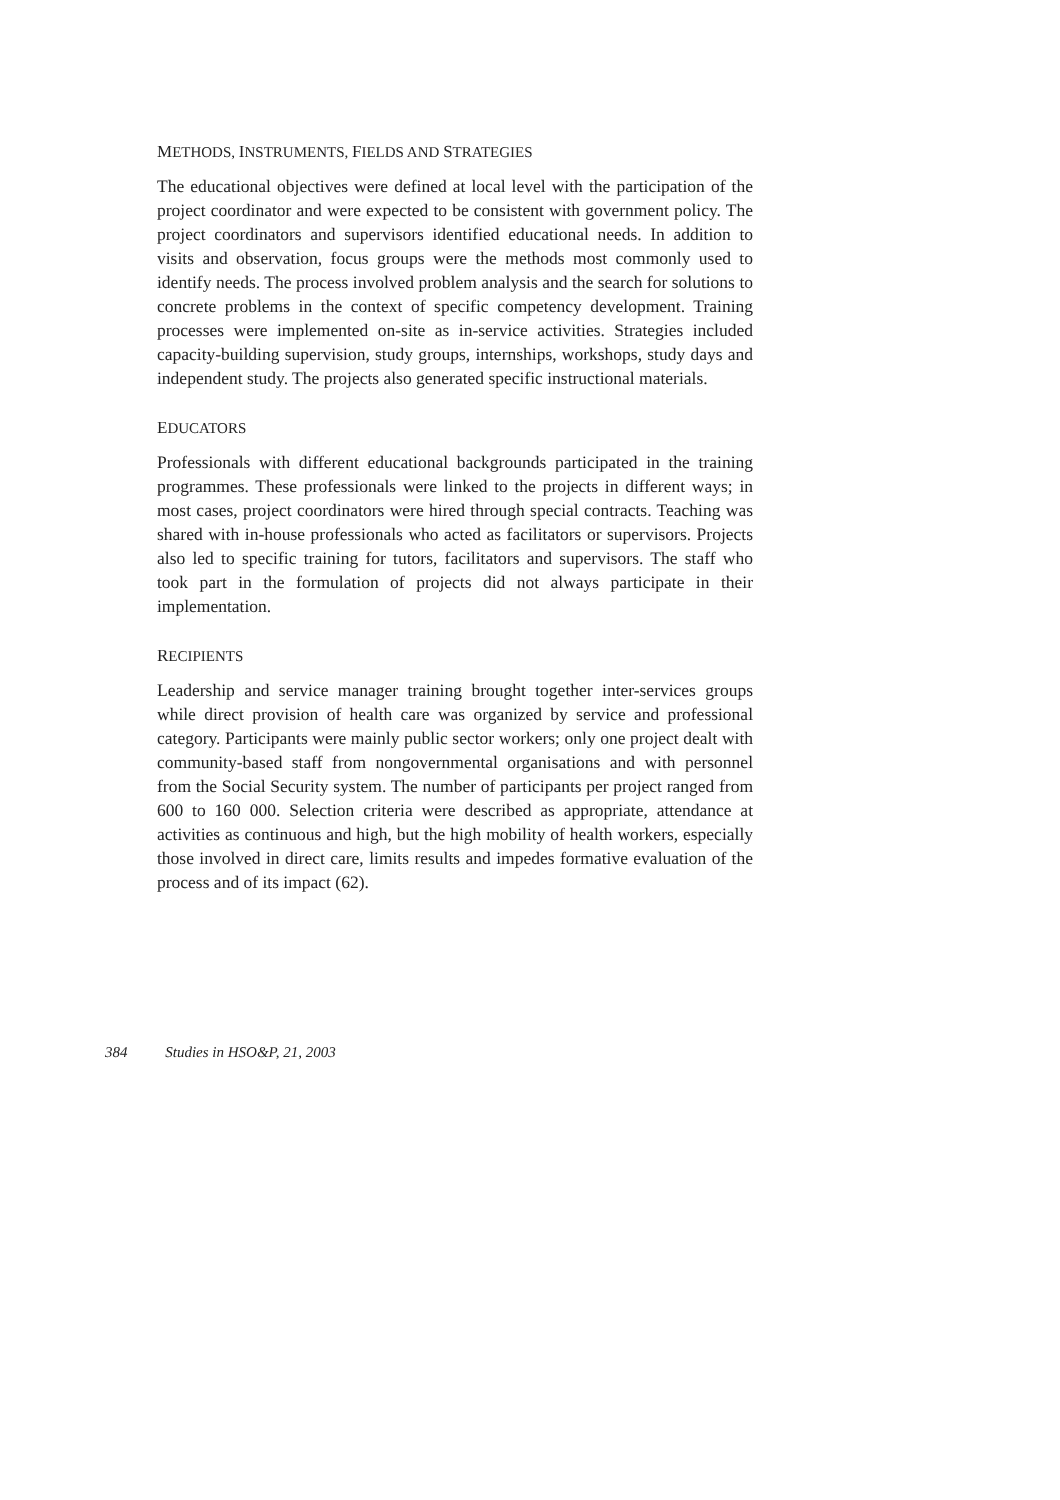METHODS, INSTRUMENTS, FIELDS AND STRATEGIES
The educational objectives were defined at local level with the participation of the project coordinator and were expected to be consistent with government policy. The project coordinators and supervisors identified educational needs. In addition to visits and observation, focus groups were the methods most commonly used to identify needs. The process involved problem analysis and the search for solutions to concrete problems in the context of specific competency development. Training processes were implemented on-site as in-service activities. Strategies included capacity-building supervision, study groups, internships, workshops, study days and independent study. The projects also generated specific instructional materials.
EDUCATORS
Professionals with different educational backgrounds participated in the training programmes. These professionals were linked to the projects in different ways; in most cases, project coordinators were hired through special contracts. Teaching was shared with in-house professionals who acted as facilitators or supervisors. Projects also led to specific training for tutors, facilitators and supervisors. The staff who took part in the formulation of projects did not always participate in their implementation.
RECIPIENTS
Leadership and service manager training brought together inter-services groups while direct provision of health care was organized by service and professional category. Participants were mainly public sector workers; only one project dealt with community-based staff from nongovernmental organisations and with personnel from the Social Security system. The number of participants per project ranged from 600 to 160 000. Selection criteria were described as appropriate, attendance at activities as continuous and high, but the high mobility of health workers, especially those involved in direct care, limits results and impedes formative evaluation of the process and of its impact (62).
384 Studies in HSO&P, 21, 2003